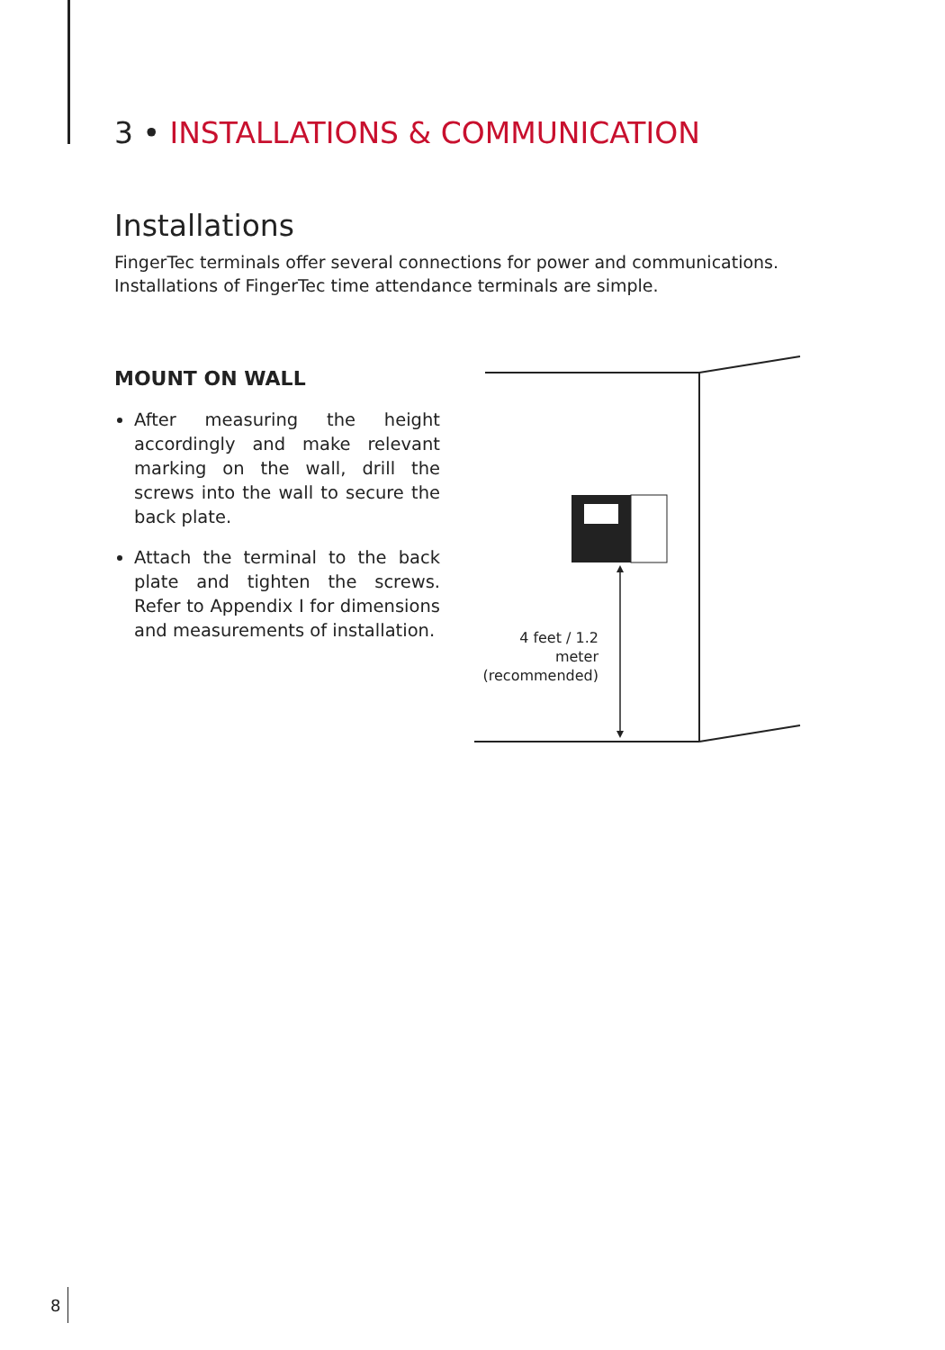3 • INSTALLATIONS & COMMUNICATION
Installations
FingerTec terminals offer several connections for power and communications.
Installations of FingerTec time attendance terminals are simple.
MOUNT ON WALL
After measuring the height accordingly and make relevant marking on the wall, drill the screws into the wall to secure the back plate.
Attach the terminal to the back plate and tighten the screws. Refer to Appendix I for dimensions and measurements of installation.
4 feet / 1.2 meter
(recommended)
8